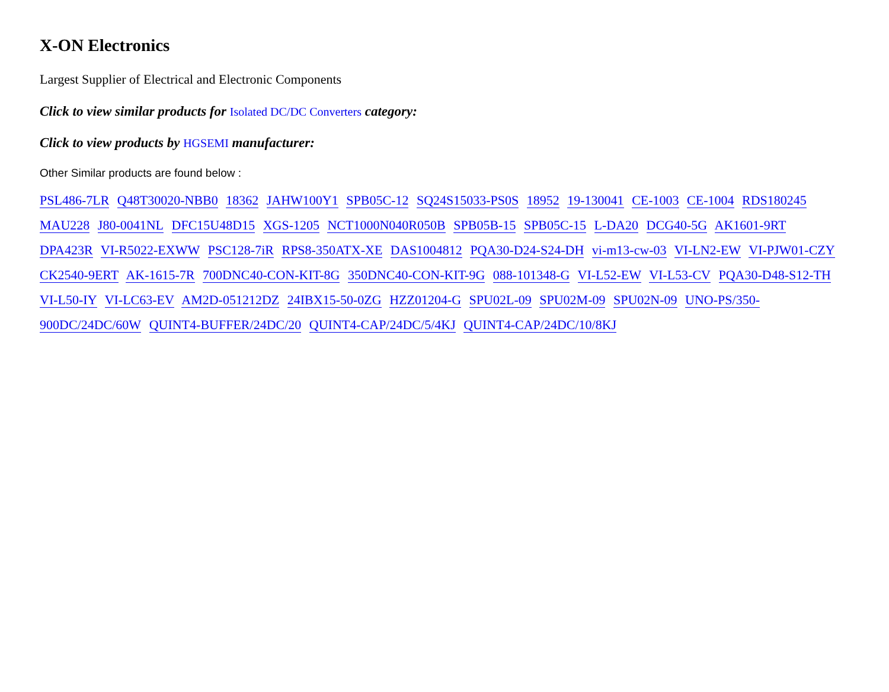X-ON Electronics
Largest Supplier of Electrical and Electronic Components
Click to view similar products for Isolated DC/DC Converters category:
Click to view products by HGSEMI manufacturer:
Other Similar products are found below :
PSL486-7LR Q48T30020-NBB0 18362 JAHW100Y1 SPB05C-12 SQ24S15033-PS0S 18952 19-130041 CE-1003 CE-1004 RDS180245 MAU228 J80-0041NL DFC15U48D15 XGS-1205 NCT1000N040R050B SPB05B-15 SPB05C-15 L-DA20 DCG40-5G AK1601-9RT DPA423R VI-R5022-EXWW PSC128-7iR RPS8-350ATX-XE DAS1004812 PQA30-D24-S24-DH vi-m13-cw-03 VI-LN2-EW VI-PJW01-CZY CK2540-9ERT AK-1615-7R 700DNC40-CON-KIT-8G 350DNC40-CON-KIT-9G 088-101348-G VI-L52-EW VI-L53-CV PQA30-D48-S12-TH VI-L50-IY VI-LC63-EV AM2D-051212DZ 24IBX15-50-0ZG HZZ01204-G SPU02L-09 SPU02M-09 SPU02N-09 UNO-PS/350-900DC/24DC/60W QUINT4-BUFFER/24DC/20 QUINT4-CAP/24DC/5/4KJ QUINT4-CAP/24DC/10/8KJ